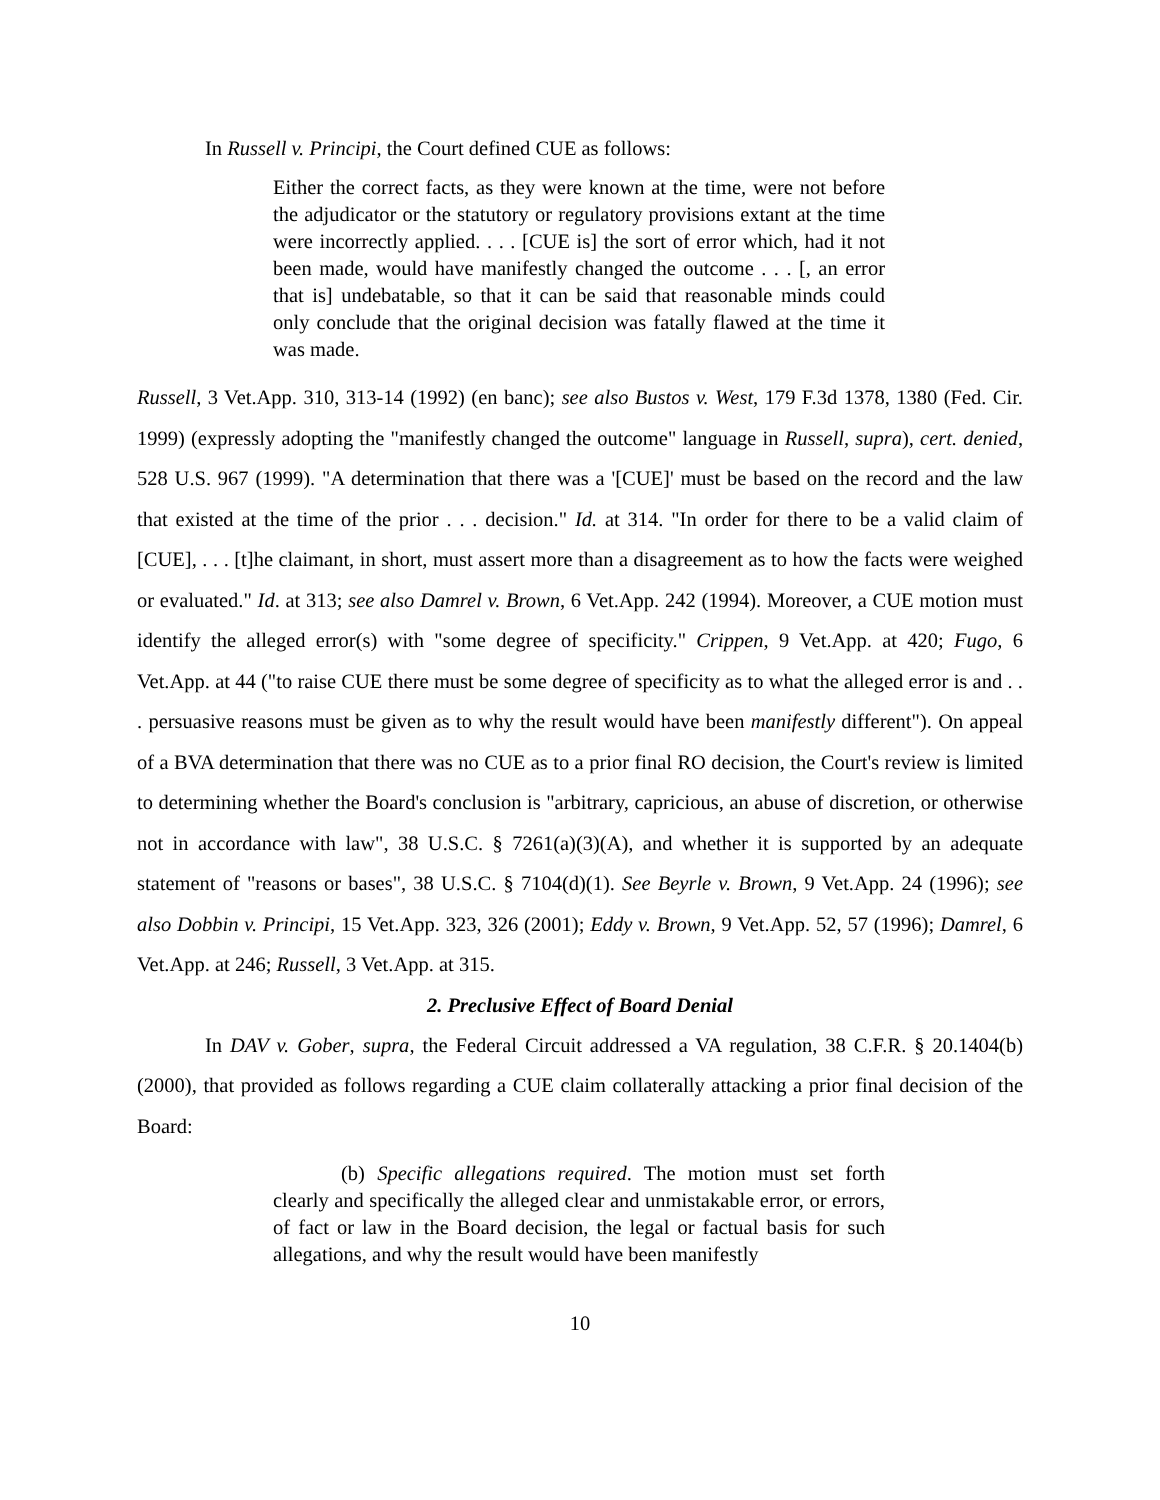In Russell v. Principi, the Court defined CUE as follows:
Either the correct facts, as they were known at the time, were not before the adjudicator or the statutory or regulatory provisions extant at the time were incorrectly applied. . . . [CUE is] the sort of error which, had it not been made, would have manifestly changed the outcome . . . [, an error that is] undebatable, so that it can be said that reasonable minds could only conclude that the original decision was fatally flawed at the time it was made.
Russell, 3 Vet.App. 310, 313-14 (1992) (en banc); see also Bustos v. West, 179 F.3d 1378, 1380 (Fed. Cir. 1999) (expressly adopting the "manifestly changed the outcome" language in Russell, supra), cert. denied, 528 U.S. 967 (1999). "A determination that there was a '[CUE]' must be based on the record and the law that existed at the time of the prior . . . decision." Id. at 314. "In order for there to be a valid claim of [CUE], . . . [t]he claimant, in short, must assert more than a disagreement as to how the facts were weighed or evaluated." Id. at 313; see also Damrel v. Brown, 6 Vet.App. 242 (1994). Moreover, a CUE motion must identify the alleged error(s) with "some degree of specificity." Crippen, 9 Vet.App. at 420; Fugo, 6 Vet.App. at 44 ("to raise CUE there must be some degree of specificity as to what the alleged error is and . . . persuasive reasons must be given as to why the result would have been manifestly different"). On appeal of a BVA determination that there was no CUE as to a prior final RO decision, the Court's review is limited to determining whether the Board's conclusion is "arbitrary, capricious, an abuse of discretion, or otherwise not in accordance with law", 38 U.S.C. § 7261(a)(3)(A), and whether it is supported by an adequate statement of "reasons or bases", 38 U.S.C. § 7104(d)(1). See Beyrle v. Brown, 9 Vet.App. 24 (1996); see also Dobbin v. Principi, 15 Vet.App. 323, 326 (2001); Eddy v. Brown, 9 Vet.App. 52, 57 (1996); Damrel, 6 Vet.App. at 246; Russell, 3 Vet.App. at 315.
2. Preclusive Effect of Board Denial
In DAV v. Gober, supra, the Federal Circuit addressed a VA regulation, 38 C.F.R. § 20.1404(b) (2000), that provided as follows regarding a CUE claim collaterally attacking a prior final decision of the Board:
(b) Specific allegations required. The motion must set forth clearly and specifically the alleged clear and unmistakable error, or errors, of fact or law in the Board decision, the legal or factual basis for such allegations, and why the result would have been manifestly
10